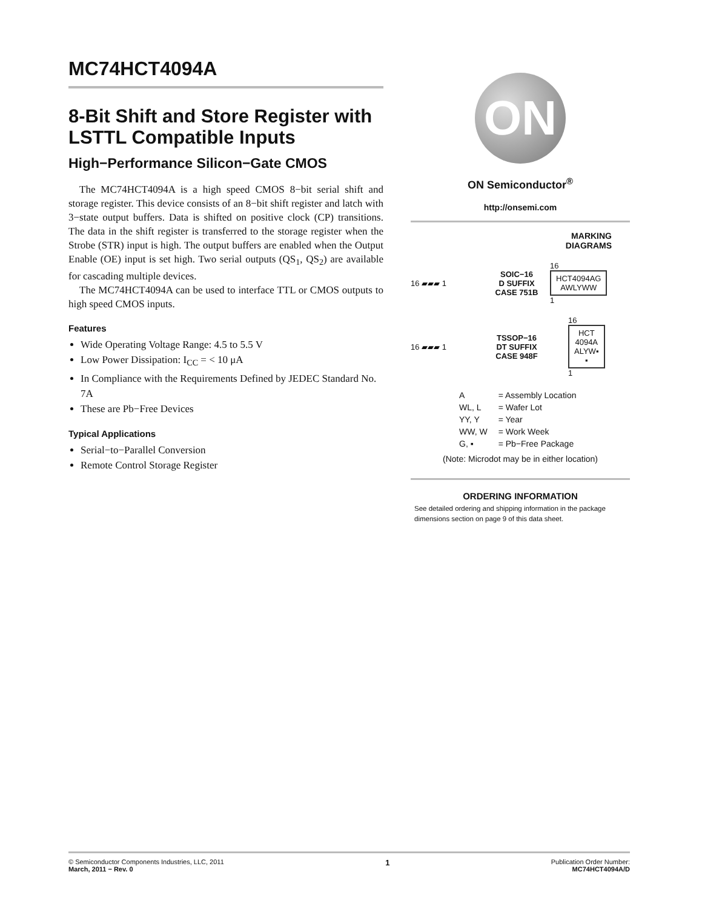MC74HCT4094A
8-Bit Shift and Store Register with LSTTL Compatible Inputs
High−Performance Silicon−Gate CMOS
The MC74HCT4094A is a high speed CMOS 8−bit serial shift and storage register. This device consists of an 8−bit shift register and latch with 3−state output buffers. Data is shifted on positive clock (CP) transitions. The data in the shift register is transferred to the storage register when the Strobe (STR) input is high. The output buffers are enabled when the Output Enable (OE) input is set high. Two serial outputs (QS<sub>1</sub>, QS<sub>2</sub>) are available for cascading multiple devices.
The MC74HCT4094A can be used to interface TTL or CMOS outputs to high speed CMOS inputs.
Features
Wide Operating Voltage Range: 4.5 to 5.5 V
Low Power Dissipation: I<sub>CC</sub> = < 10 μA
In Compliance with the Requirements Defined by JEDEC Standard No. 7A
These are Pb−Free Devices
Typical Applications
Serial−to−Parallel Conversion
Remote Control Storage Register
ON
ON Semiconductor<sup>®</sup>
http://onsemi.com
MARKING
DIAGRAMS
16 ▰▰▰ 1 SOIC−16
D SUFFIX
CASE 751B 16
HCT4094AG
AWLYWW
1
16 ▰▰▰ 1 TSSOP−16
DT SUFFIX
CASE 948F 16
HCT
4094A
ALYW▪
▪
1
| A | = Assembly Location |
| WL, L | = Wafer Lot |
| YY, Y | = Year |
| WW, W | = Work Week |
| G, ▪ | = Pb−Free Package |
(Note: Microdot may be in either location)
ORDERING INFORMATION
See detailed ordering and shipping information in the package dimensions section on page 9 of this data sheet.
© Semiconductor Components Industries, LLC, 2011
March, 2011 − Rev. 0
1
Publication Order Number:
MC74HCT4094A/D